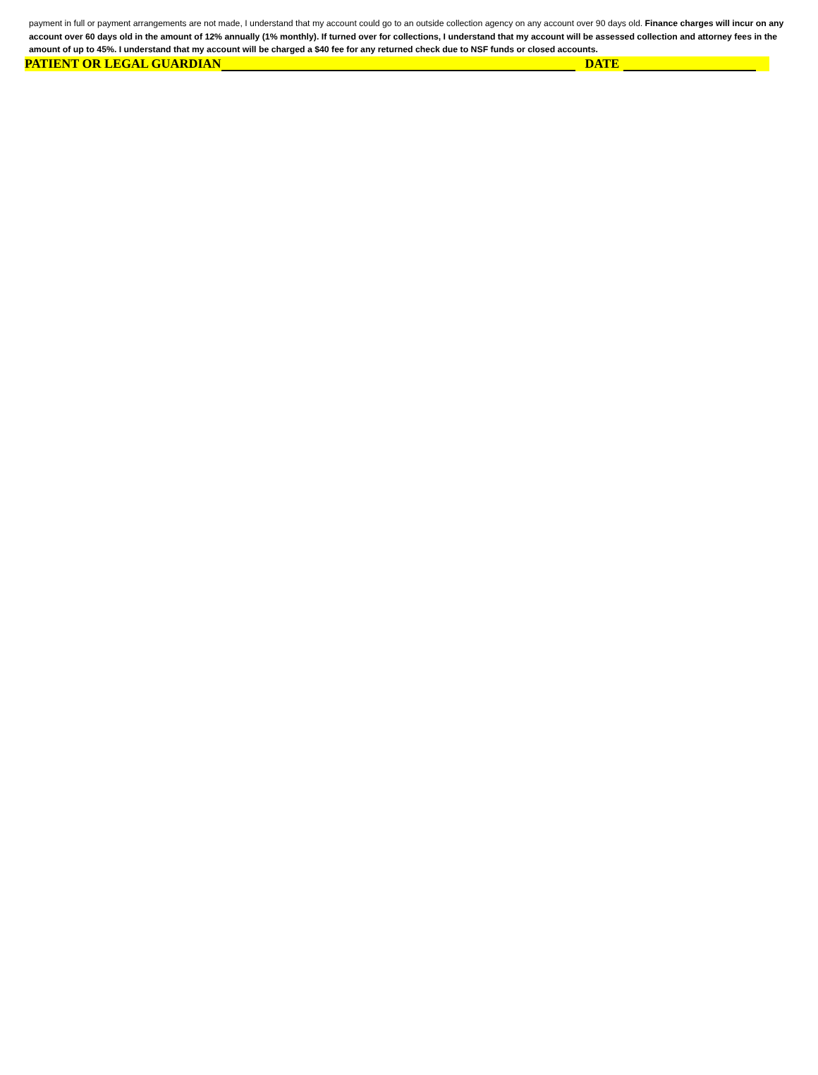payment in full or payment arrangements are not made, I understand that my account could go to an outside collection agency on any account over 90 days old. Finance charges will incur on any account over 60 days old in the amount of 12% annually (1% monthly). If turned over for collections, I understand that my account will be assessed collection and attorney fees in the amount of up to 45%. I understand that my account will be charged a $40 fee for any returned check due to NSF funds or closed accounts.
PATIENT OR LEGAL GUARDIAN DATE